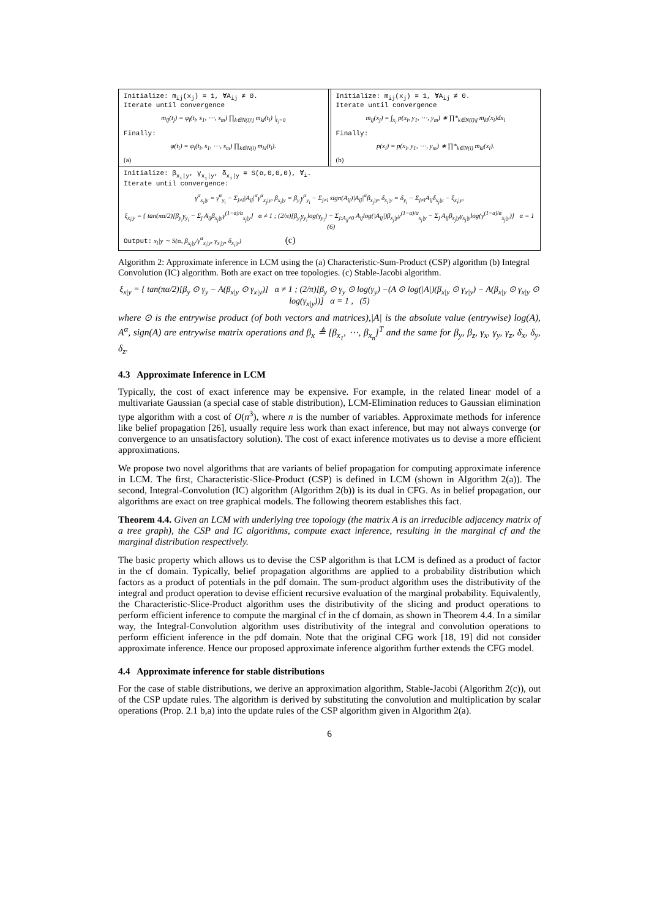Initialize: m<sub>ij</sub>(x<sub>j</sub>) = 1, ∀A<sub>ij</sub> ≠ 0.
Iterate until convergence
m<sub>ij</sub>(t<sub>j</sub>) = φ<sub>i</sub>(t<sub>i</sub>, s<sub>1</sub>, ⋯, s<sub>m</sub>) ∏<sub>k∈N(i)\j</sub> m<sub>ki</sub>(t<sub>i</sub>) |<sub>t<sub>i</sub>=0</sub>
Finally:
φ(t<sub>i</sub>) = φ<sub>i</sub>(t<sub>i</sub>, s<sub>1</sub>, ⋯, s<sub>m</sub>) ∏<sub>k∈N(i)</sub> m<sub>ki</sub>(t<sub>i</sub>).
(a)
Initialize: m<sub>ij</sub>(x<sub>j</sub>) = 1, ∀A<sub>ij</sub> ≠ 0.
Iterate until convergence
m<sub>ij</sub>(x<sub>j</sub>) = ∫<sub>x<sub>i</sub></sub> p(x<sub>i</sub>, y<sub>1</sub>, ⋯, y<sub>m</sub>) ∗ ∏*<sub>k∈N(i)\j</sub> m<sub>ki</sub>(x<sub>i</sub>)dx<sub>i</sub>
Finally:
p(x<sub>i</sub>) = p(x<sub>i</sub>, y<sub>1</sub>, ⋯, y<sub>m</sub>) ∗ ∏*<sub>k∈N(i)</sub> m<sub>ki</sub>(x<sub>i</sub>).
(b)
Initialize: β<sub>x<sub>i</sub>|y</sub>, γ<sub>x<sub>i</sub>|y</sub>, δ<sub>x<sub>i</sub>|y</sub> = S(α,0,0,0), ∀<sub>i</sub>.
Iterate until convergence:
γ<sup>α</sup><sub>x<sub>i</sub>|y</sub> = γ<sup>α</sup><sub>y<sub>i</sub></sub> − Σ<sub>j≠i</sub>|A<sub>ij</sub>|<sup>α</sup>γ<sup>α</sup><sub>x<sub>j</sub>|y</sub>, β<sub>x<sub>i</sub>|y</sub> = β<sub>y<sub>i</sub></sub>γ<sup>α</sup><sub>y<sub>i</sub></sub> − Σ<sub>j≠i</sub> sign(A<sub>ij</sub>)|A<sub>ij</sub>|<sup>α</sup>β<sub>x<sub>j</sub>|y</sub>, δ<sub>x<sub>i</sub>|y</sub> = δ<sub>y<sub>i</sub></sub> − Σ<sub>j≠i</sub>A<sub>ij</sub>δ<sub>x<sub>j</sub>|y</sub> − ξ<sub>x<sub>i</sub>|y</sub>,
ξ<sub>x<sub>i</sub>|y</sub> = { tan(πα/2)[β<sub>y<sub>i</sub></sub>γ<sub>y<sub>i</sub></sub> − Σ<sub>j</sub> A<sub>ij</sub>β<sub>x<sub>j</sub>|y</sub>γ<sup>(1−α)/α</sup><sub>x<sub>j</sub>|y</sub>] α ≠ 1 ; (2/π)[β<sub>y<sub>i</sub></sub>γ<sub>y<sub>i</sub></sub>log(γ<sub>y<sub>i</sub></sub>) − Σ<sub>j:A<sub>ij</sub>≠0</sub> A<sub>ij</sub>log(|A<sub>ij</sub>|)β<sub>x<sub>j</sub>|y</sub>γ<sup>(1−α)/α</sup><sub>x<sub>j</sub>|y</sub> − Σ<sub>j</sub> A<sub>ij</sub>β<sub>x<sub>j</sub>|y</sub>γ<sub>x<sub>j</sub>|y</sub>log(γ<sup>(1−α)/α</sup><sub>x<sub>j</sub>|y</sub>)] α = 1 (6)
Output: x<sub>i</sub>|y ∼ S(α, β<sub>x<sub>i</sub>|y</sub>/γ<sup>α</sup><sub>x<sub>i</sub>|y</sub>, γ<sub>x<sub>i</sub>|y</sub>, δ<sub>x<sub>i</sub>|y</sub>) (c)
Algorithm 2: Approximate inference in LCM using the (a) Characteristic-Sum-Product (CSP) algorithm (b) Integral Convolution (IC) algorithm. Both are exact on tree topologies. (c) Stable-Jacobi algorithm.
ξ<sub>x|y</sub> = { tan(πα/2)[β<sub>y</sub> ⊙ γ<sub>y</sub> − A(β<sub>x|y</sub> ⊙ γ<sub>x|y</sub>)] α ≠ 1 ; (2/π)[β<sub>y</sub> ⊙ γ<sub>y</sub> ⊙ log(γ<sub>y</sub>) −(A ⊙ log(|A|)(β<sub>x|y</sub> ⊙ γ<sub>x|y</sub>) − A(β<sub>x|y</sub> ⊙ γ<sub>x|y</sub> ⊙ log(γ<sub>x|y</sub>))] α = 1 , (5)
where ⊙ is the entrywise product (of both vectors and matrices),|A| is the absolute value (entrywise) log(A), A<sup>α</sup>, sign(A) are entrywise matrix operations and β<sub>x</sub> ≜ [β<sub>x<sub>1</sub></sub>, ⋯, β<sub>x<sub>n</sub></sub>]<sup>T</sup> and the same for β<sub>y</sub>, β<sub>z</sub>, γ<sub>x</sub>, γ<sub>y</sub>, γ<sub>z</sub>, δ<sub>x</sub>, δ<sub>y</sub>, δ<sub>z</sub>.
4.3 Approximate Inference in LCM
Typically, the cost of exact inference may be expensive. For example, in the related linear model of a multivariate Gaussian (a special case of stable distribution), LCM-Elimination reduces to Gaussian elimination type algorithm with a cost of O(n<sup>3</sup>), where n is the number of variables. Approximate methods for inference like belief propagation [26], usually require less work than exact inference, but may not always converge (or convergence to an unsatisfactory solution). The cost of exact inference motivates us to devise a more efficient approximations.
We propose two novel algorithms that are variants of belief propagation for computing approximate inference in LCM. The first, Characteristic-Slice-Product (CSP) is defined in LCM (shown in Algorithm 2(a)). The second, Integral-Convolution (IC) algorithm (Algorithm 2(b)) is its dual in CFG. As in belief propagation, our algorithms are exact on tree graphical models. The following theorem establishes this fact.
Theorem 4.4. Given an LCM with underlying tree topology (the matrix A is an irreducible adjacency matrix of a tree graph), the CSP and IC algorithms, compute exact inference, resulting in the marginal cf and the marginal distribution respectively.
The basic property which allows us to devise the CSP algorithm is that LCM is defined as a product of factor in the cf domain. Typically, belief propagation algorithms are applied to a probability distribution which factors as a product of potentials in the pdf domain. The sum-product algorithm uses the distributivity of the integral and product operation to devise efficient recursive evaluation of the marginal probability. Equivalently, the Characteristic-Slice-Product algorithm uses the distributivity of the slicing and product operations to perform efficient inference to compute the marginal cf in the cf domain, as shown in Theorem 4.4. In a similar way, the Integral-Convolution algorithm uses distributivity of the integral and convolution operations to perform efficient inference in the pdf domain. Note that the original CFG work [18, 19] did not consider approximate inference. Hence our proposed approximate inference algorithm further extends the CFG model.
4.4 Approximate inference for stable distributions
For the case of stable distributions, we derive an approximation algorithm, Stable-Jacobi (Algorithm 2(c)), out of the CSP update rules. The algorithm is derived by substituting the convolution and multiplication by scalar operations (Prop. 2.1 b,a) into the update rules of the CSP algorithm given in Algorithm 2(a).
6